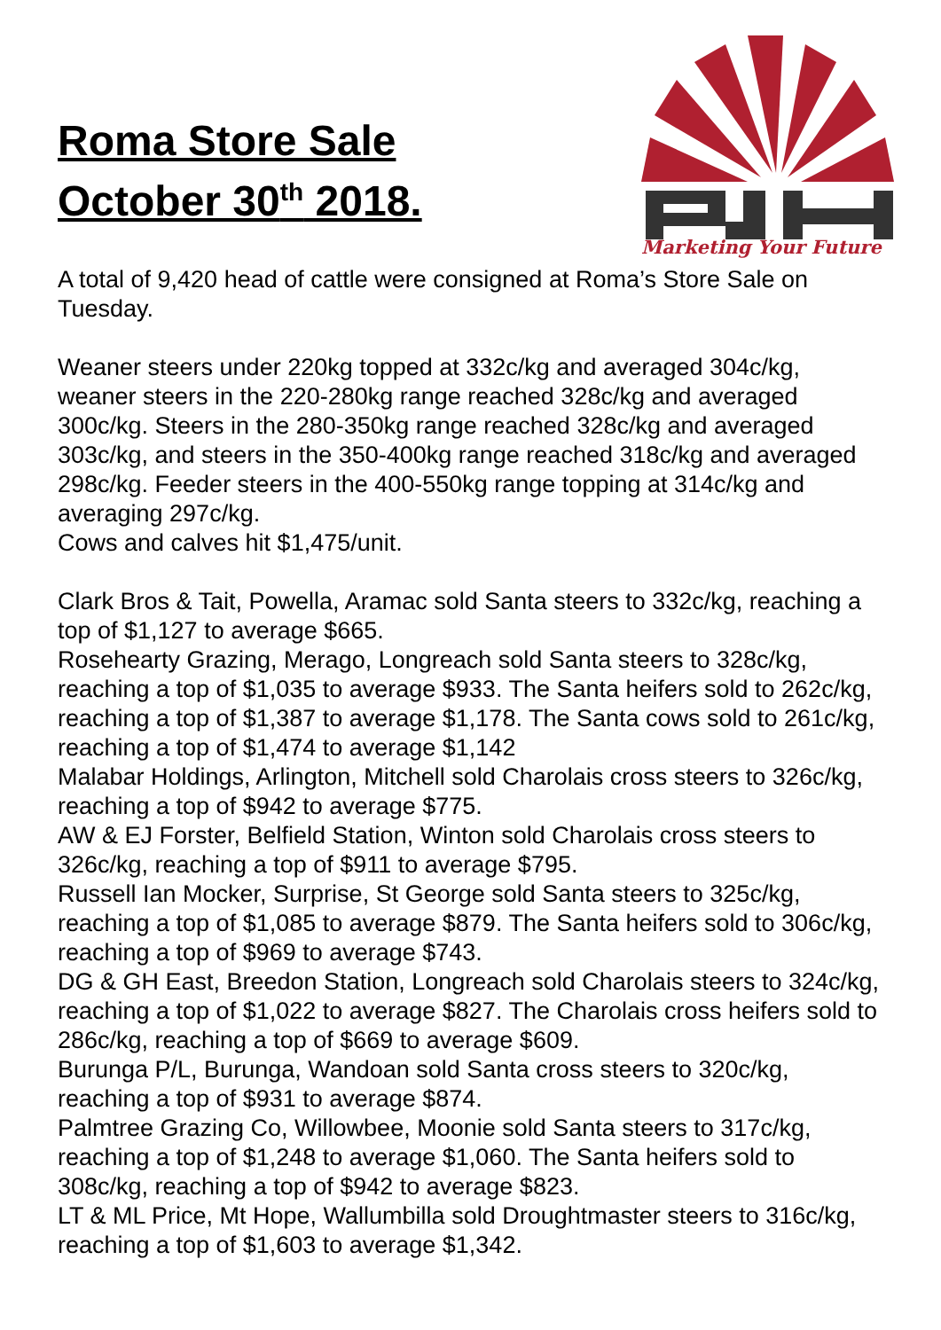Roma Store Sale
October 30<sup>th</sup> 2018.
Marketing Your Future
A total of 9,420 head of cattle were consigned at Roma’s Store Sale on Tuesday.
Weaner steers under 220kg topped at 332c/kg and averaged 304c/kg, weaner steers in the 220-280kg range reached 328c/kg and averaged 300c/kg. Steers in the 280-350kg range reached 328c/kg and averaged 303c/kg, and steers in the 350-400kg range reached 318c/kg and averaged 298c/kg. Feeder steers in the 400-550kg range topping at 314c/kg and averaging 297c/kg.
Cows and calves hit $1,475/unit.
Clark Bros & Tait, Powella, Aramac sold Santa steers to 332c/kg, reaching a top of $1,127 to average $665.
Rosehearty Grazing, Merago, Longreach sold Santa steers to 328c/kg, reaching a top of $1,035 to average $933. The Santa heifers sold to 262c/kg, reaching a top of $1,387 to average $1,178. The Santa cows sold to 261c/kg, reaching a top of $1,474 to average $1,142
Malabar Holdings, Arlington, Mitchell sold Charolais cross steers to 326c/kg, reaching a top of $942 to average $775.
AW & EJ Forster, Belfield Station, Winton sold Charolais cross steers to 326c/kg, reaching a top of $911 to average $795.
Russell Ian Mocker, Surprise, St George sold Santa steers to 325c/kg, reaching a top of $1,085 to average $879. The Santa heifers sold to 306c/kg, reaching a top of $969 to average $743.
DG & GH East, Breedon Station, Longreach sold Charolais steers to 324c/kg, reaching a top of $1,022 to average $827. The Charolais cross heifers sold to 286c/kg, reaching a top of $669 to average $609.
Burunga P/L, Burunga, Wandoan sold Santa cross steers to 320c/kg, reaching a top of $931 to average $874.
Palmtree Grazing Co, Willowbee, Moonie sold Santa steers to 317c/kg, reaching a top of $1,248 to average $1,060. The Santa heifers sold to 308c/kg, reaching a top of $942 to average $823.
LT & ML Price, Mt Hope, Wallumbilla sold Droughtmaster steers to 316c/kg, reaching a top of $1,603 to average $1,342.